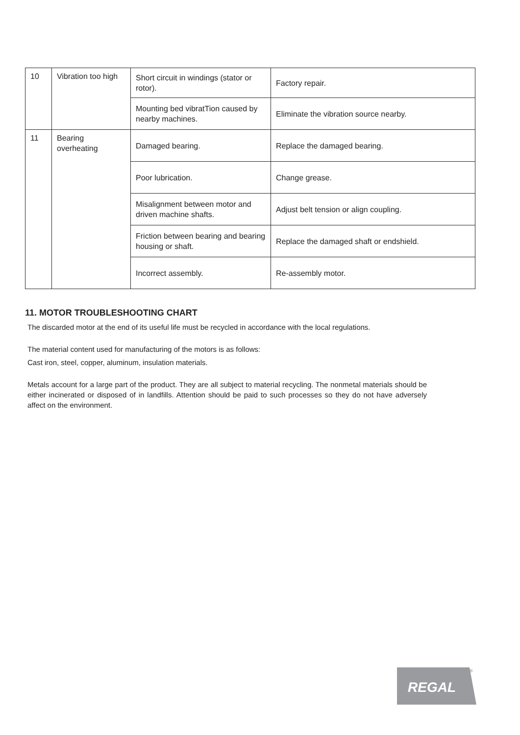| 10 | Vibration too high | Short circuit in windings (stator or rotor). | Factory repair. |
| | | Mounting bed vibratTion caused by nearby machines. | Eliminate the vibration source nearby. |
| 11 | Bearing overheating | Damaged bearing. | Replace the damaged bearing. |
| | | Poor lubrication. | Change grease. |
| | | Misalignment between motor and driven machine shafts. | Adjust belt tension or align coupling. |
| | | Friction between bearing and bearing housing or shaft. | Replace the damaged shaft or endshield. |
| | | Incorrect assembly. | Re-assembly motor. |
11. MOTOR TROUBLESHOOTING CHART
The discarded motor at the end of its useful life must be recycled in accordance with the local regulations.
The material content used for manufacturing of the motors is as follows:
Cast iron, steel, copper, aluminum, insulation materials.
Metals account for a large part of the product. They are all subject to material recycling. The nonmetal materials should be either incinerated or disposed of in landfills. Attention should be paid to such processes so they do not have adversely affect on the environment.
REGAL
®